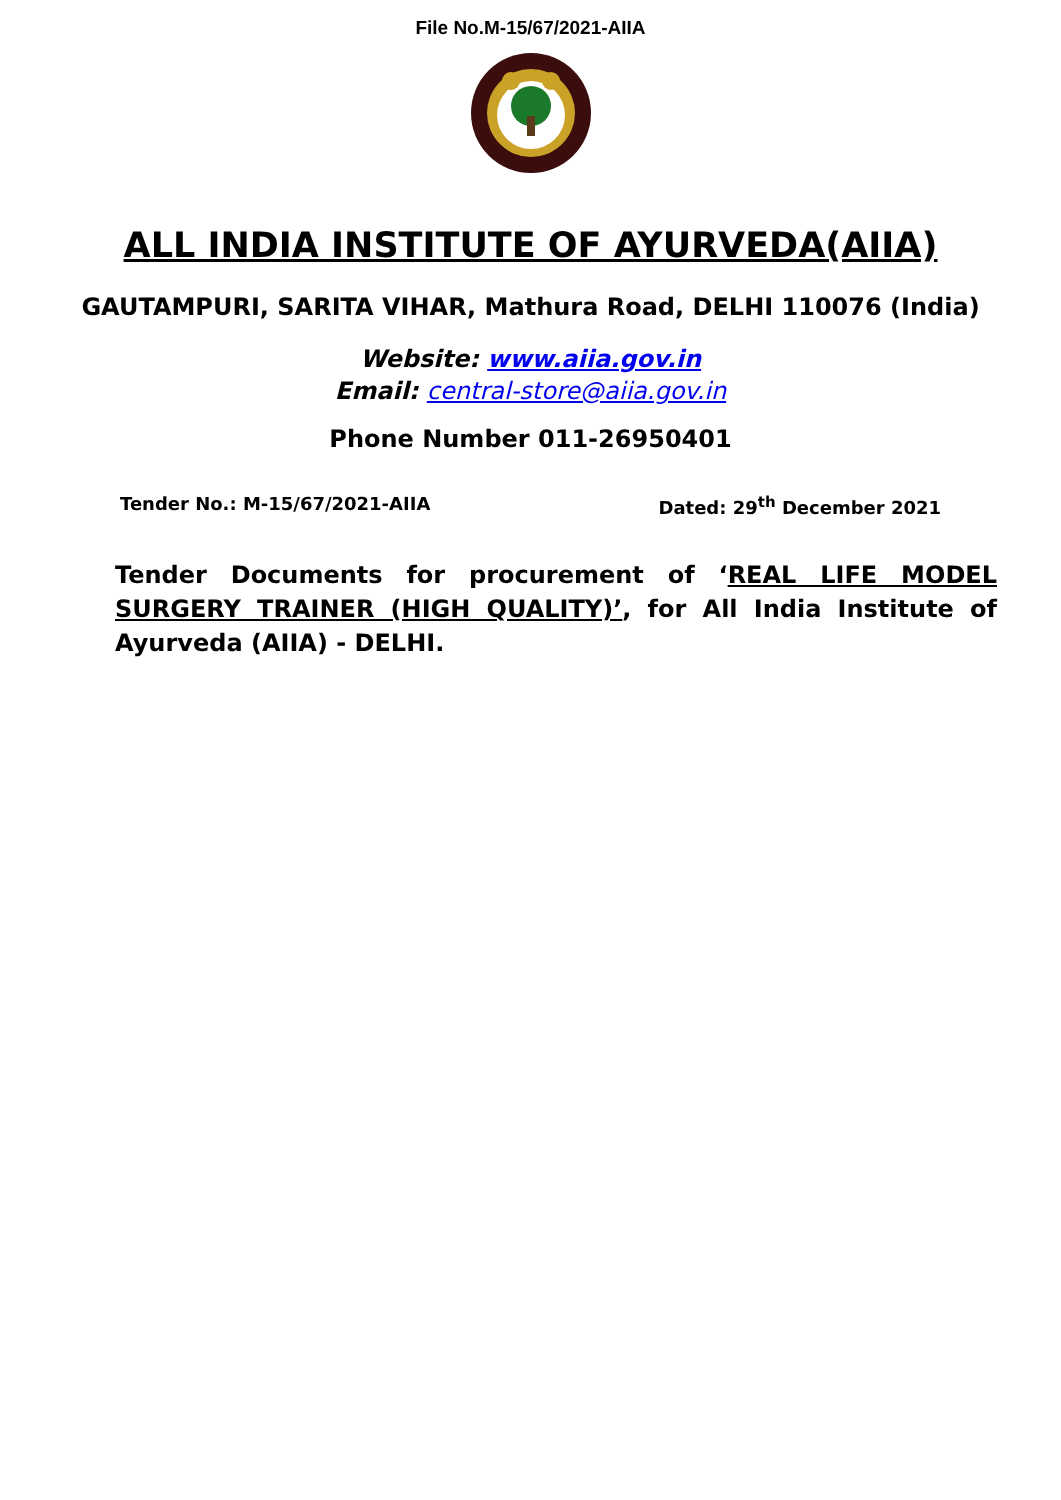File No.M-15/67/2021-AIIA
ALL INDIA INSTITUTE OF AYURVEDA(AIIA)
GAUTAMPURI, SARITA VIHAR, Mathura Road, DELHI 110076 (India)
Website: www.aiia.gov.in
Email: central-store@aiia.gov.in
Phone Number 011-26950401
Tender No.: M-15/67/2021-AIIA Dated: 29<sup>th</sup> December 2021
Tender Documents for procurement of ‘REAL LIFE MODEL SURGERY TRAINER (HIGH QUALITY)’, for All India Institute of Ayurveda (AIIA) - DELHI.